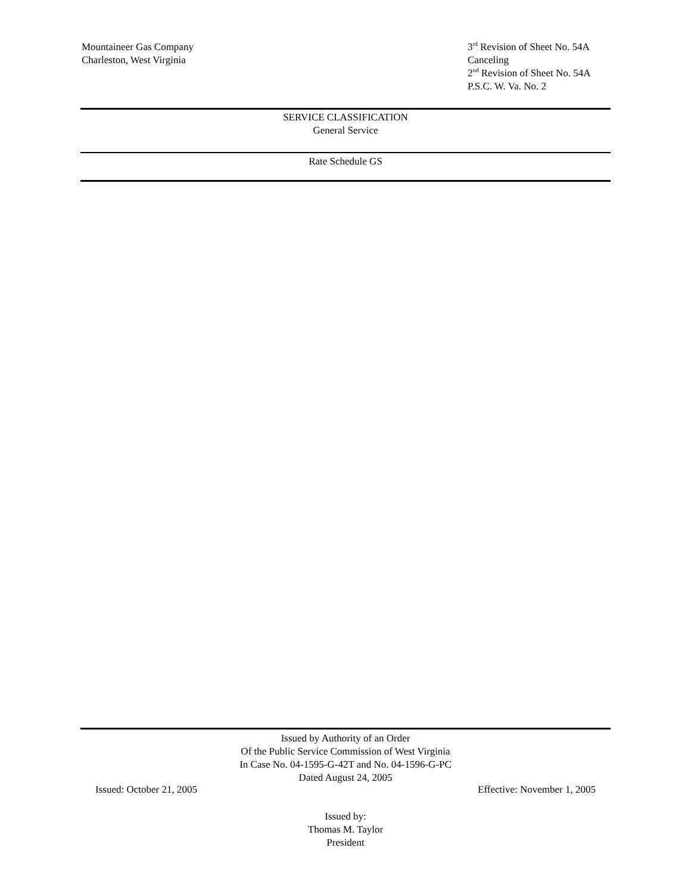Mountaineer Gas Company
Charleston, West Virginia
3<sup>rd</sup> Revision of Sheet No. 54A
Canceling
2<sup>nd</sup> Revision of Sheet No. 54A
P.S.C. W. Va. No. 2
SERVICE CLASSIFICATION
General Service
Rate Schedule GS
Issued by Authority of an Order
Of the Public Service Commission of West Virginia
In Case No. 04-1595-G-42T and No. 04-1596-G-PC
Dated August 24, 2005
Issued: October 21, 2005 Effective: November 1, 2005
Issued by:
Thomas M. Taylor
President